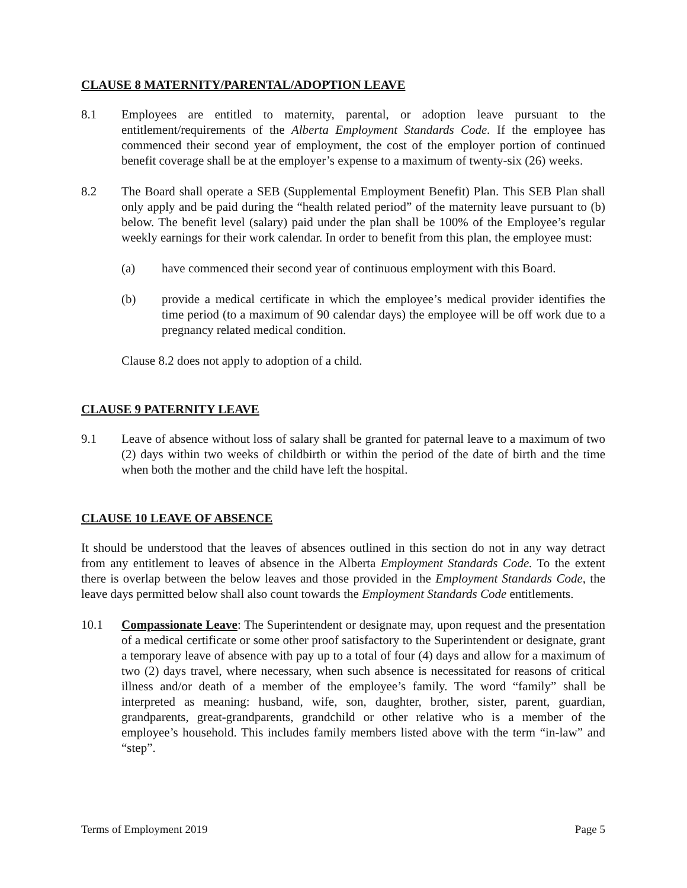CLAUSE 8 MATERNITY/PARENTAL/ADOPTION LEAVE
8.1 Employees are entitled to maternity, parental, or adoption leave pursuant to the entitlement/requirements of the Alberta Employment Standards Code. If the employee has commenced their second year of employment, the cost of the employer portion of continued benefit coverage shall be at the employer’s expense to a maximum of twenty-six (26) weeks.
8.2 The Board shall operate a SEB (Supplemental Employment Benefit) Plan. This SEB Plan shall only apply and be paid during the “health related period” of the maternity leave pursuant to (b) below. The benefit level (salary) paid under the plan shall be 100% of the Employee’s regular weekly earnings for their work calendar. In order to benefit from this plan, the employee must:
(a) have commenced their second year of continuous employment with this Board.
(b) provide a medical certificate in which the employee’s medical provider identifies the time period (to a maximum of 90 calendar days) the employee will be off work due to a pregnancy related medical condition.
Clause 8.2 does not apply to adoption of a child.
CLAUSE 9 PATERNITY LEAVE
9.1 Leave of absence without loss of salary shall be granted for paternal leave to a maximum of two (2) days within two weeks of childbirth or within the period of the date of birth and the time when both the mother and the child have left the hospital.
CLAUSE 10 LEAVE OF ABSENCE
It should be understood that the leaves of absences outlined in this section do not in any way detract from any entitlement to leaves of absence in the Alberta Employment Standards Code. To the extent there is overlap between the below leaves and those provided in the Employment Standards Code, the leave days permitted below shall also count towards the Employment Standards Code entitlements.
10.1 Compassionate Leave: The Superintendent or designate may, upon request and the presentation of a medical certificate or some other proof satisfactory to the Superintendent or designate, grant a temporary leave of absence with pay up to a total of four (4) days and allow for a maximum of two (2) days travel, where necessary, when such absence is necessitated for reasons of critical illness and/or death of a member of the employee’s family. The word “family” shall be interpreted as meaning: husband, wife, son, daughter, brother, sister, parent, guardian, grandparents, great-grandparents, grandchild or other relative who is a member of the employee’s household. This includes family members listed above with the term “in-law” and “step”.
Terms of Employment 2019 Page 5